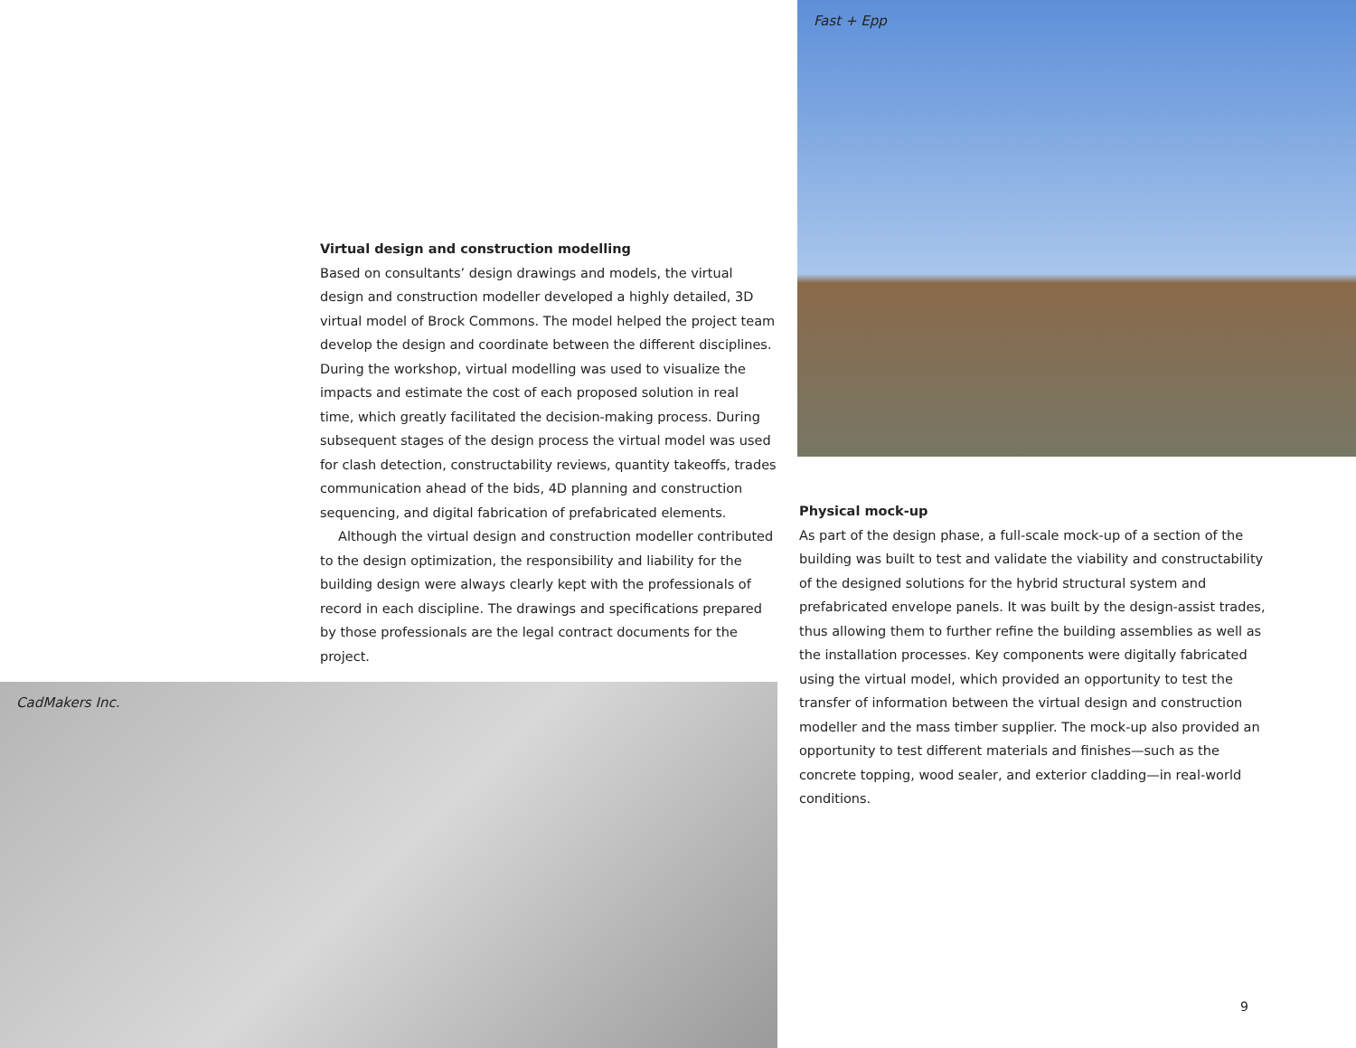Virtual design and construction modelling
Based on consultants’ design drawings and models, the virtual design and construction modeller developed a highly detailed, 3D virtual model of Brock Commons. The model helped the project team develop the design and coordinate between the different disciplines. During the workshop, virtual modelling was used to visualize the impacts and estimate the cost of each proposed solution in real time, which greatly facilitated the decision-making process. During subsequent stages of the design process the virtual model was used for clash detection, constructability reviews, quantity takeoffs, trades communication ahead of the bids, 4D planning and construction sequencing, and digital fabrication of prefabricated elements.
Although the virtual design and construction modeller contributed to the design optimization, the responsibility and liability for the building design were always clearly kept with the professionals of record in each discipline. The drawings and specifications prepared by those professionals are the legal contract documents for the project.
CadMakers Inc.
Fast + Epp
Physical mock-up
As part of the design phase, a full-scale mock-up of a section of the building was built to test and validate the viability and constructability of the designed solutions for the hybrid structural system and prefabricated envelope panels. It was built by the design-assist trades, thus allowing them to further refine the building assemblies as well as the installation processes. Key components were digitally fabricated using the virtual model, which provided an opportunity to test the transfer of information between the virtual design and construction modeller and the mass timber supplier. The mock-up also provided an opportunity to test different materials and finishes—such as the concrete topping, wood sealer, and exterior cladding—in real-world conditions.
9